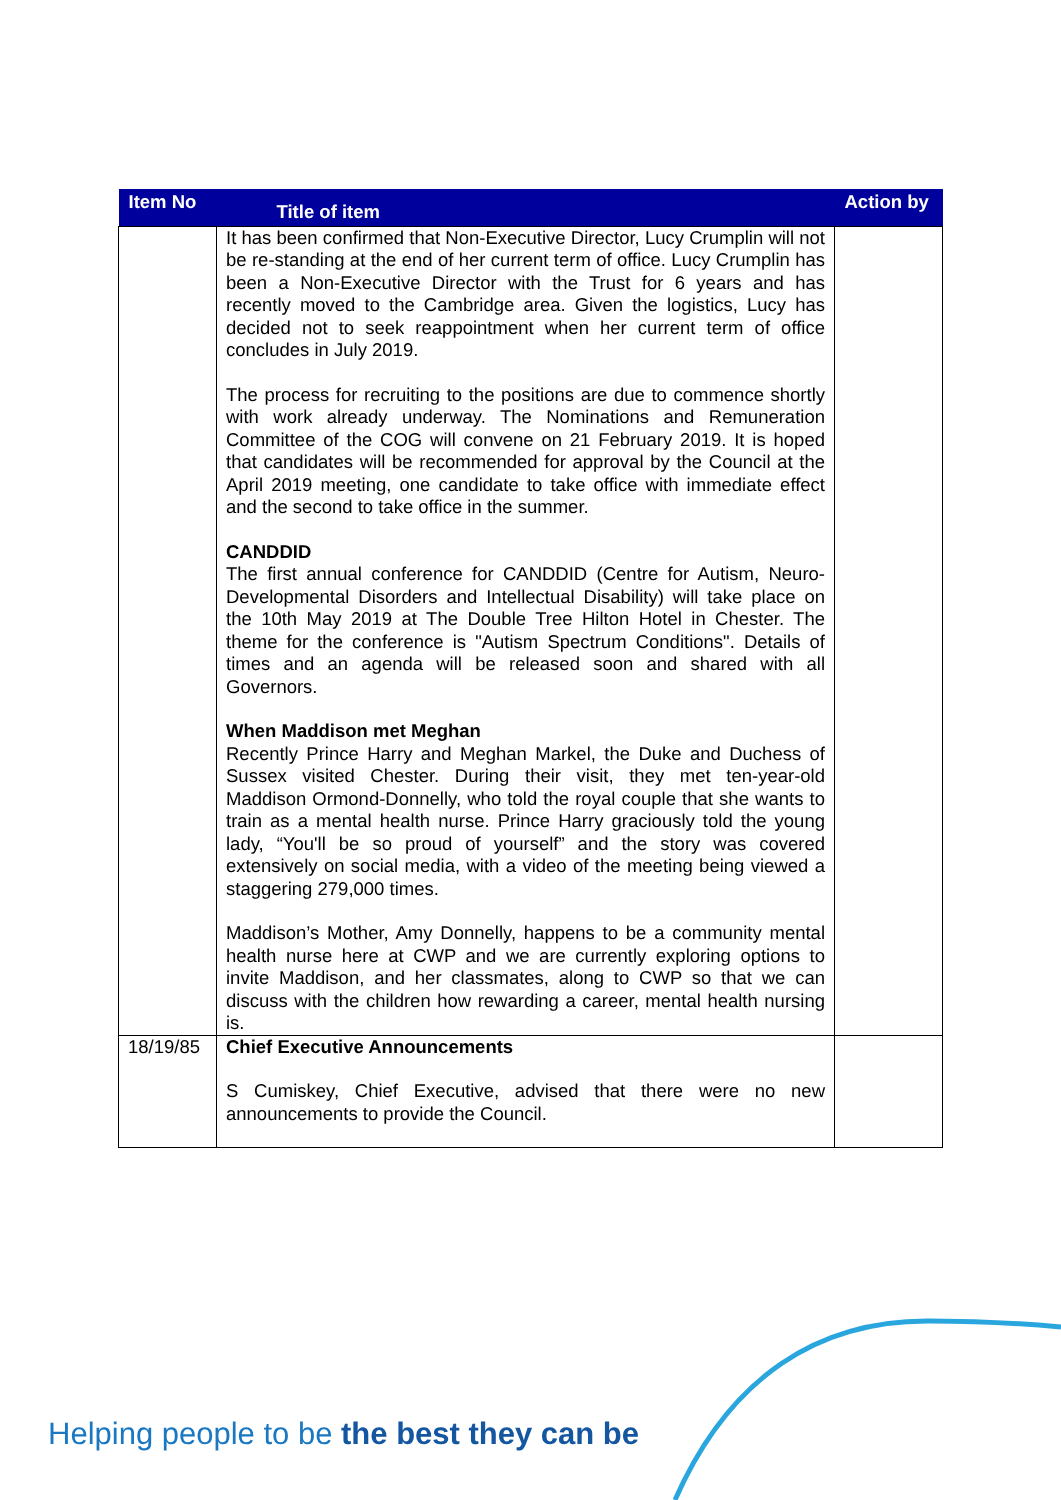| Item No | Title of item | Action by |
| --- | --- | --- |
| | It has been confirmed that Non-Executive Director, Lucy Crumplin will not be re-standing at the end of her current term of office. Lucy Crumplin has been a Non-Executive Director with the Trust for 6 years and has recently moved to the Cambridge area. Given the logistics, Lucy has decided not to seek reappointment when her current term of office concludes in July 2019. The process for recruiting to the positions are due to commence shortly with work already underway. The Nominations and Remuneration Committee of the COG will convene on 21 February 2019. It is hoped that candidates will be recommended for approval by the Council at the April 2019 meeting, one candidate to take office with immediate effect and the second to take office in the summer. CANDDID The first annual conference for CANDDID (Centre for Autism, Neuro-Developmental Disorders and Intellectual Disability) will take place on the 10th May 2019 at The Double Tree Hilton Hotel in Chester. The theme for the conference is "Autism Spectrum Conditions". Details of times and an agenda will be released soon and shared with all Governors. When Maddison met Meghan Recently Prince Harry and Meghan Markel, the Duke and Duchess of Sussex visited Chester. During their visit, they met ten-year-old Maddison Ormond-Donnelly, who told the royal couple that she wants to train as a mental health nurse. Prince Harry graciously told the young lady, “You'll be so proud of yourself” and the story was covered extensively on social media, with a video of the meeting being viewed a staggering 279,000 times. Maddison’s Mother, Amy Donnelly, happens to be a community mental health nurse here at CWP and we are currently exploring options to invite Maddison, and her classmates, along to CWP so that we can discuss with the children how rewarding a career, mental health nursing is. | |
| 18/19/85 | Chief Executive Announcements S Cumiskey, Chief Executive, advised that there were no new announcements to provide the Council. | |
Helping people to be the best they can be